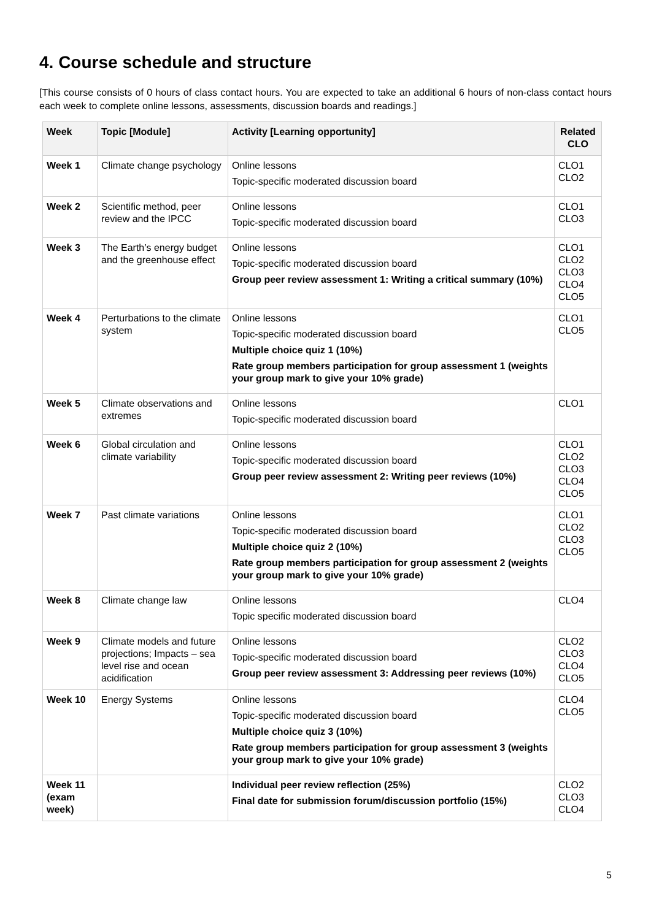4. Course schedule and structure
[This course consists of 0 hours of class contact hours. You are expected to take an additional 6 hours of non-class contact hours each week to complete online lessons, assessments, discussion boards and readings.]
| Week | Topic [Module] | Activity [Learning opportunity] | Related CLO |
| --- | --- | --- | --- |
| Week 1 | Climate change psychology | Online lessons Topic-specific moderated discussion board | CLO1 CLO2 |
| Week 2 | Scientific method, peer review and the IPCC | Online lessons Topic-specific moderated discussion board | CLO1 CLO3 |
| Week 3 | The Earth’s energy budget and the greenhouse effect | Online lessons Topic-specific moderated discussion board Group peer review assessment 1: Writing a critical summary (10%) | CLO1 CLO2 CLO3 CLO4 CLO5 |
| Week 4 | Perturbations to the climate system | Online lessons Topic-specific moderated discussion board Multiple choice quiz 1 (10%) Rate group members participation for group assessment 1 (weights your group mark to give your 10% grade) | CLO1 CLO5 |
| Week 5 | Climate observations and extremes | Online lessons Topic-specific moderated discussion board | CLO1 |
| Week 6 | Global circulation and climate variability | Online lessons Topic-specific moderated discussion board Group peer review assessment 2: Writing peer reviews (10%) | CLO1 CLO2 CLO3 CLO4 CLO5 |
| Week 7 | Past climate variations | Online lessons Topic-specific moderated discussion board Multiple choice quiz 2 (10%) Rate group members participation for group assessment 2 (weights your group mark to give your 10% grade) | CLO1 CLO2 CLO3 CLO5 |
| Week 8 | Climate change law | Online lessons Topic specific moderated discussion board | CLO4 |
| Week 9 | Climate models and future projections; Impacts – sea level rise and ocean acidification | Online lessons Topic-specific moderated discussion board Group peer review assessment 3: Addressing peer reviews (10%) | CLO2 CLO3 CLO4 CLO5 |
| Week 10 | Energy Systems | Online lessons Topic-specific moderated discussion board Multiple choice quiz 3 (10%) Rate group members participation for group assessment 3 (weights your group mark to give your 10% grade) | CLO4 CLO5 |
| Week 11 (exam week) | | Individual peer review reflection (25%) Final date for submission forum/discussion portfolio (15%) | CLO2 CLO3 CLO4 |
5